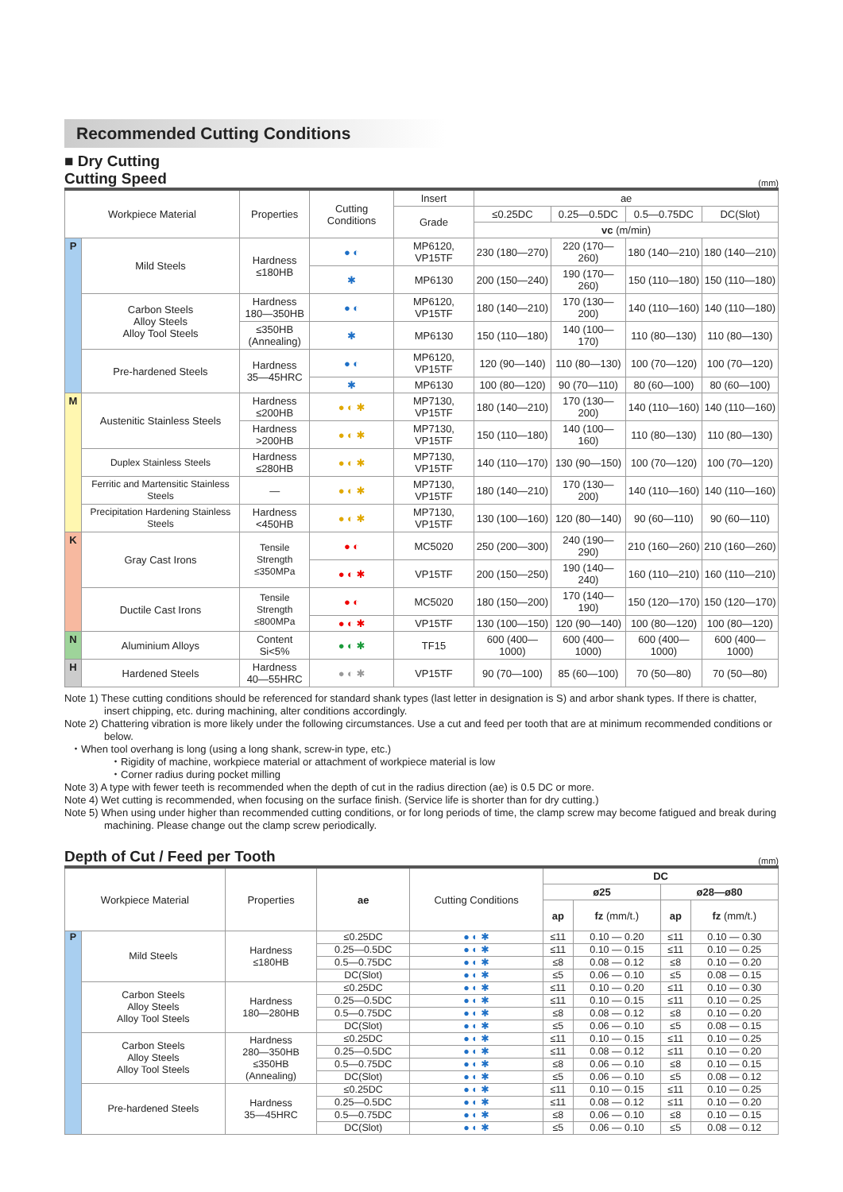Recommended Cutting Conditions
■ Dry Cutting
Cutting Speed
(mm)
| Workpiece Material | | Properties | Cutting Conditions | Insert | ae | | | |
| --- | --- | --- | --- | --- | --- | --- | --- | --- |
| | | | | Grade | ≤0.25DC | 0.25—0.5DC | 0.5—0.75DC | DC(Slot) |
| | | | | | vc (m/min) | | | |
| P | Mild Steels | Hardness ≤180HB | ● ◐ | MP6120, VP15TF | 230 (180—270) | 220 (170—260) | 180 (140—210) | 180 (140—210) |
| | | | ✱ | MP6130 | 200 (150—240) | 190 (170—260) | 150 (110—180) | 150 (110—180) |
| | Carbon Steels Alloy Steels Alloy Tool Steels | Hardness 180—350HB | ● ◐ | MP6120, VP15TF | 180 (140—210) | 170 (130—200) | 140 (110—160) | 140 (110—180) |
| | | ≤350HB (Annealing) | ✱ | MP6130 | 150 (110—180) | 140 (100—170) | 110 (80—130) | 110 (80—130) |
| | Pre-hardened Steels | Hardness 35—45HRC | ● ◐ | MP6120, VP15TF | 120 (90—140) | 110 (80—130) | 100 (70—120) | 100 (70—120) |
| | | | ✱ | MP6130 | 100 (80—120) | 90 (70—110) | 80 (60—100) | 80 (60—100) |
| M | Austenitic Stainless Steels | Hardness ≤200HB | ● ◐ ✱ | MP7130, VP15TF | 180 (140—210) | 170 (130—200) | 140 (110—160) | 140 (110—160) |
| | | Hardness >200HB | ● ◐ ✱ | MP7130, VP15TF | 150 (110—180) | 140 (100—160) | 110 (80—130) | 110 (80—130) |
| | Duplex Stainless Steels | Hardness ≤280HB | ● ◐ ✱ | MP7130, VP15TF | 140 (110—170) | 130 (90—150) | 100 (70—120) | 100 (70—120) |
| | Ferritic and Martensitic Stainless Steels | — | ● ◐ ✱ | MP7130, VP15TF | 180 (140—210) | 170 (130—200) | 140 (110—160) | 140 (110—160) |
| | Precipitation Hardening Stainless Steels | Hardness <450HB | ● ◐ ✱ | MP7130, VP15TF | 130 (100—160) | 120 (80—140) | 90 (60—110) | 90 (60—110) |
| K | Gray Cast Irons | Tensile Strength ≤350MPa | ● ◐ | MC5020 | 250 (200—300) | 240 (190—290) | 210 (160—260) | 210 (160—260) |
| | | | ● ◐ ✱ | VP15TF | 200 (150—250) | 190 (140—240) | 160 (110—210) | 160 (110—210) |
| | Ductile Cast Irons | Tensile Strength ≤800MPa | ● ◐ | MC5020 | 180 (150—200) | 170 (140—190) | 150 (120—170) | 150 (120—170) |
| | | | ● ◐ ✱ | VP15TF | 130 (100—150) | 120 (90—140) | 100 (80—120) | 100 (80—120) |
| N | Aluminium Alloys | Content Si<5% | ● ◐ ✱ | TF15 | 600 (400—1000) | 600 (400—1000) | 600 (400—1000) | 600 (400—1000) |
| H | Hardened Steels | Hardness 40—55HRC | ● ◐ ✱ | VP15TF | 90 (70—100) | 85 (60—100) | 70 (50—80) | 70 (50—80) |
Note 1) These cutting conditions should be referenced for standard shank types (last letter in designation is S) and arbor shank types. If there is chatter, insert chipping, etc. during machining, alter conditions accordingly.
Note 2) Chattering vibration is more likely under the following circumstances. Use a cut and feed per tooth that are at minimum recommended conditions or below.
・When tool overhang is long (using a long shank, screw-in type, etc.)
・Rigidity of machine, workpiece material or attachment of workpiece material is low
・Corner radius during pocket milling
Note 3) A type with fewer teeth is recommended when the depth of cut in the radius direction (ae) is 0.5 DC or more.
Note 4) Wet cutting is recommended, when focusing on the surface finish. (Service life is shorter than for dry cutting.)
Note 5) When using under higher than recommended cutting conditions, or for long periods of time, the clamp screw may become fatigued and break during machining. Please change out the clamp screw periodically.
Depth of Cut / Feed per Tooth
(mm)
| Workpiece Material | | Properties | ae | Cutting Conditions | DC | | | |
| --- | --- | --- | --- | --- | --- | --- | --- | --- |
| | | | | | ø25 | | ø28—ø80 | |
| | | | | | ap | fz (mm/t.) | ap | fz (mm/t.) |
| P | Mild Steels | Hardness ≤180HB | ≤0.25DC | ● ◐ ✱ | ≤11 | 0.10 — 0.20 | ≤11 | 0.10 — 0.30 |
| | | | 0.25—0.5DC | ● ◐ ✱ | ≤11 | 0.10 — 0.15 | ≤11 | 0.10 — 0.25 |
| | | | 0.5—0.75DC | ● ◐ ✱ | ≤8 | 0.08 — 0.12 | ≤8 | 0.10 — 0.20 |
| | | | DC(Slot) | ● ◐ ✱ | ≤5 | 0.06 — 0.10 | ≤5 | 0.08 — 0.15 |
| | Carbon Steels Alloy Steels Alloy Tool Steels | Hardness 180—280HB | ≤0.25DC | ● ◐ ✱ | ≤11 | 0.10 — 0.20 | ≤11 | 0.10 — 0.30 |
| | | | 0.25—0.5DC | ● ◐ ✱ | ≤11 | 0.10 — 0.15 | ≤11 | 0.10 — 0.25 |
| | | | 0.5—0.75DC | ● ◐ ✱ | ≤8 | 0.08 — 0.12 | ≤8 | 0.10 — 0.20 |
| | | | DC(Slot) | ● ◐ ✱ | ≤5 | 0.06 — 0.10 | ≤5 | 0.08 — 0.15 |
| | Carbon Steels Alloy Steels Alloy Tool Steels | Hardness 280—350HB ≤350HB (Annealing) | ≤0.25DC | ● ◐ ✱ | ≤11 | 0.10 — 0.15 | ≤11 | 0.10 — 0.25 |
| | | | 0.25—0.5DC | ● ◐ ✱ | ≤11 | 0.08 — 0.12 | ≤11 | 0.10 — 0.20 |
| | | | 0.5—0.75DC | ● ◐ ✱ | ≤8 | 0.06 — 0.10 | ≤8 | 0.10 — 0.15 |
| | | | DC(Slot) | ● ◐ ✱ | ≤5 | 0.06 — 0.10 | ≤5 | 0.08 — 0.12 |
| | Pre-hardened Steels | Hardness 35—45HRC | ≤0.25DC | ● ◐ ✱ | ≤11 | 0.10 — 0.15 | ≤11 | 0.10 — 0.25 |
| | | | 0.25—0.5DC | ● ◐ ✱ | ≤11 | 0.08 — 0.12 | ≤11 | 0.10 — 0.20 |
| | | | 0.5—0.75DC | ● ◐ ✱ | ≤8 | 0.06 — 0.10 | ≤8 | 0.10 — 0.15 |
| | | | DC(Slot) | ● ◐ ✱ | ≤5 | 0.06 — 0.10 | ≤5 | 0.08 — 0.12 |